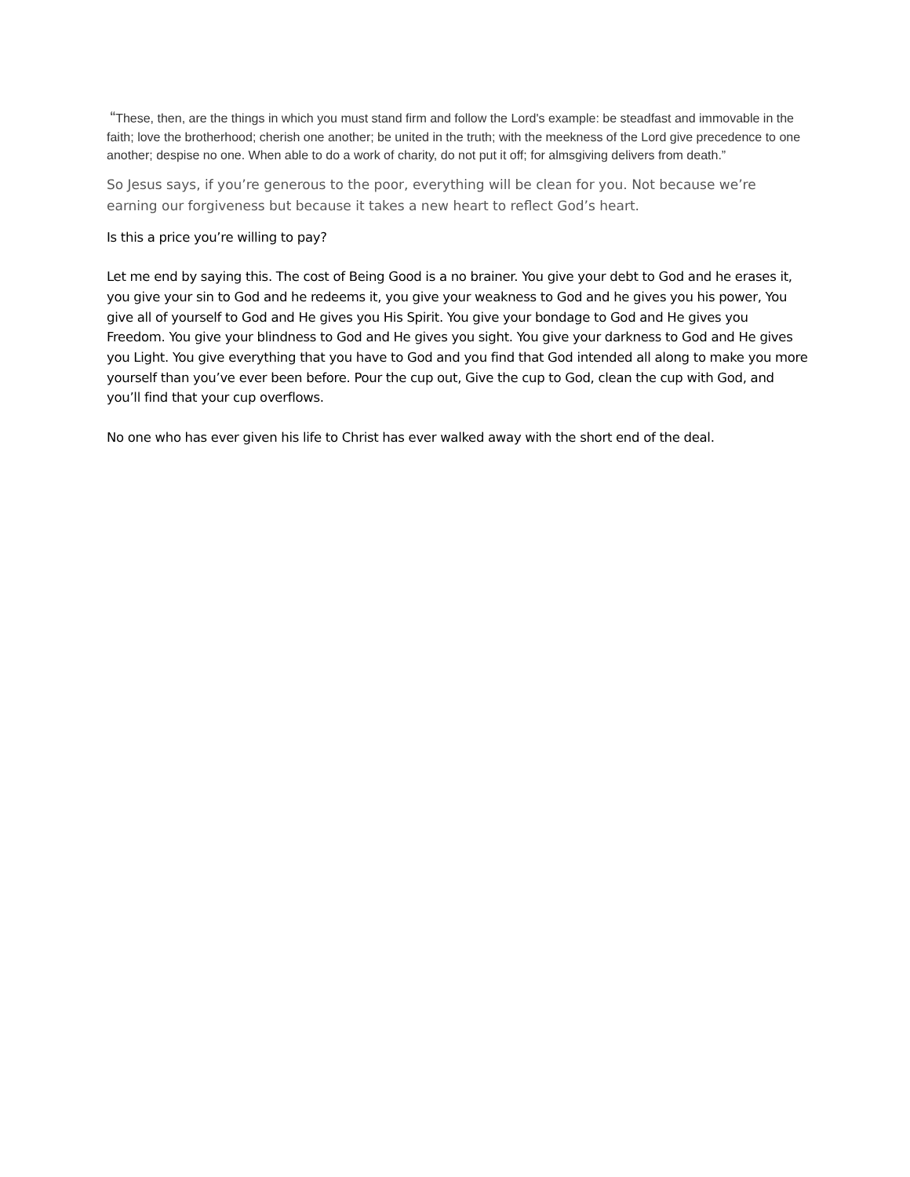“These, then, are the things in which you must stand firm and follow the Lord's example: be steadfast and immovable in the faith; love the brotherhood; cherish one another; be united in the truth; with the meekness of the Lord give precedence to one another; despise no one. When able to do a work of charity, do not put it off; for almsgiving delivers from death.”
So Jesus says, if you’re generous to the poor, everything will be clean for you. Not because we’re earning our forgiveness but because it takes a new heart to reflect God’s heart.
Is this a price you’re willing to pay?
Let me end by saying this. The cost of Being Good is a no brainer. You give your debt to God and he erases it, you give your sin to God and he redeems it, you give your weakness to God and he gives you his power, You give all of yourself to God and He gives you His Spirit. You give your bondage to God and He gives you Freedom. You give your blindness to God and He gives you sight. You give your darkness to God and He gives you Light. You give everything that you have to God and you find that God intended all along to make you more yourself than you’ve ever been before. Pour the cup out, Give the cup to God, clean the cup with God, and you’ll find that your cup overflows.
No one who has ever given his life to Christ has ever walked away with the short end of the deal.